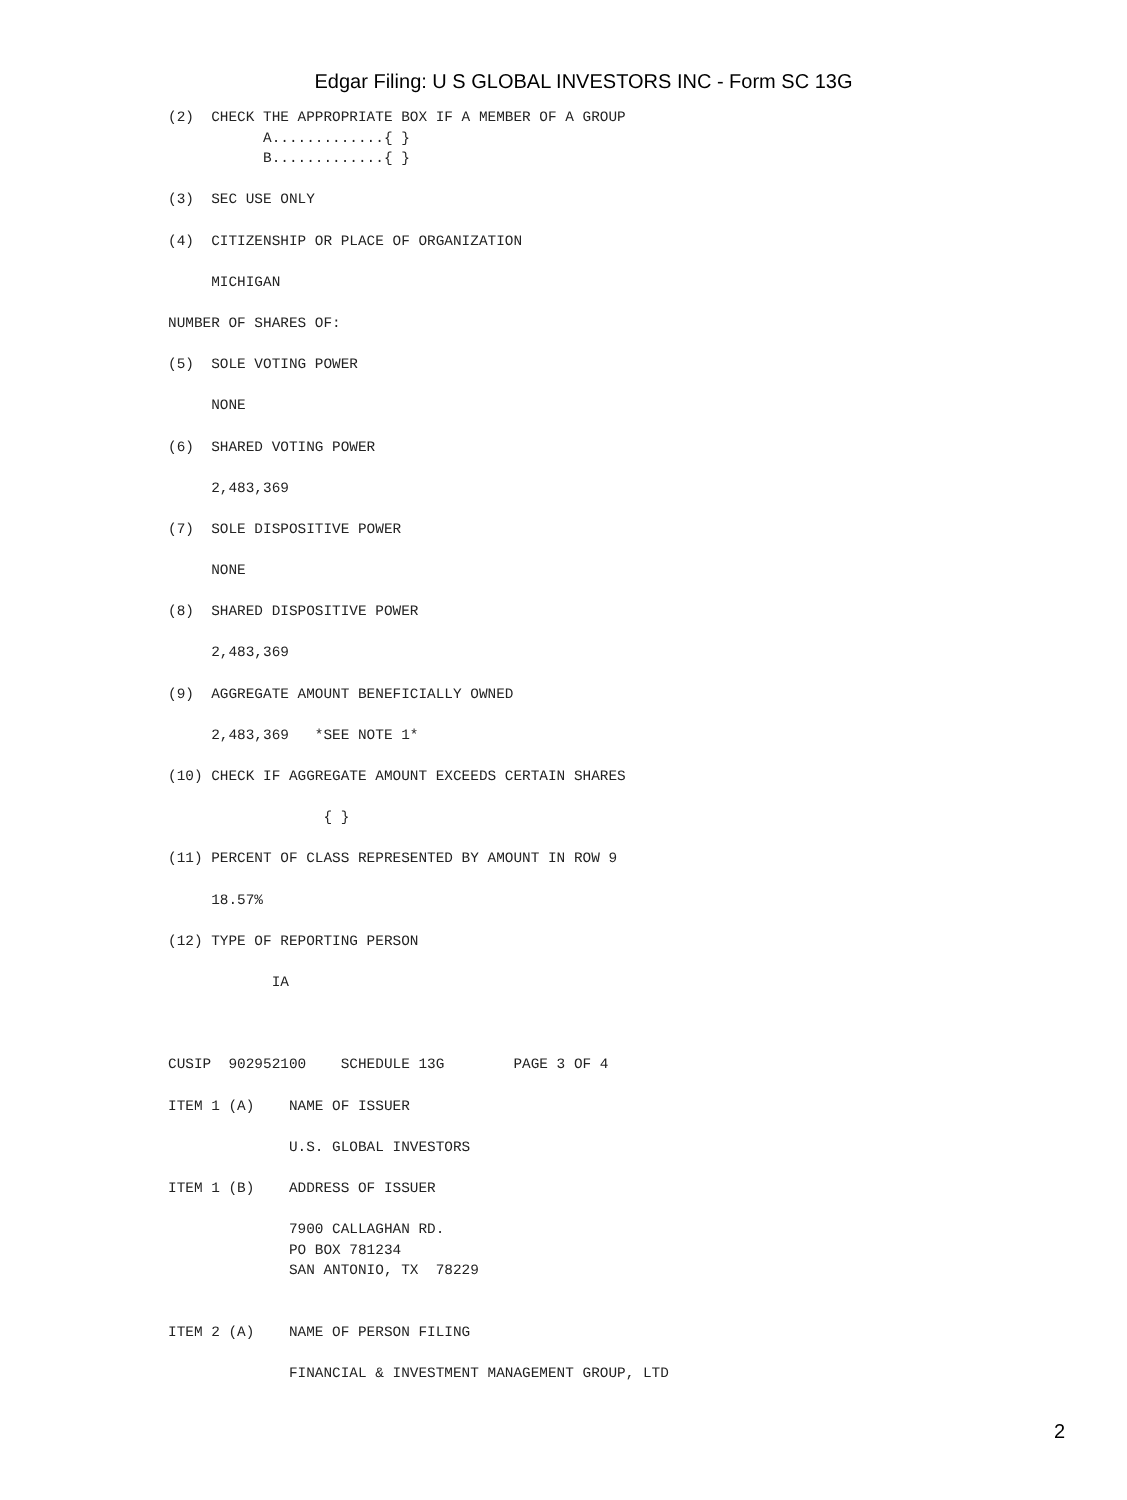Edgar Filing: U S GLOBAL INVESTORS INC - Form SC 13G
(2)  CHECK THE APPROPRIATE BOX IF A MEMBER OF A GROUP
           A.............{ }
           B.............{ }

(3)  SEC USE ONLY

(4)  CITIZENSHIP OR PLACE OF ORGANIZATION

     MICHIGAN

NUMBER OF SHARES OF:

(5)  SOLE VOTING POWER

     NONE

(6)  SHARED VOTING POWER

     2,483,369

(7)  SOLE DISPOSITIVE POWER

     NONE

(8)  SHARED DISPOSITIVE POWER

     2,483,369

(9)  AGGREGATE AMOUNT BENEFICIALLY OWNED

     2,483,369   *SEE NOTE 1*

(10) CHECK IF AGGREGATE AMOUNT EXCEEDS CERTAIN SHARES

                  { }

(11) PERCENT OF CLASS REPRESENTED BY AMOUNT IN ROW 9

     18.57%

(12) TYPE OF REPORTING PERSON

            IA



CUSIP  902952100    SCHEDULE 13G        PAGE 3 OF 4

ITEM 1 (A)    NAME OF ISSUER

              U.S. GLOBAL INVESTORS

ITEM 1 (B)    ADDRESS OF ISSUER

              7900 CALLAGHAN RD.
              PO BOX 781234
              SAN ANTONIO, TX  78229


ITEM 2 (A)    NAME OF PERSON FILING

              FINANCIAL & INVESTMENT MANAGEMENT GROUP, LTD
2